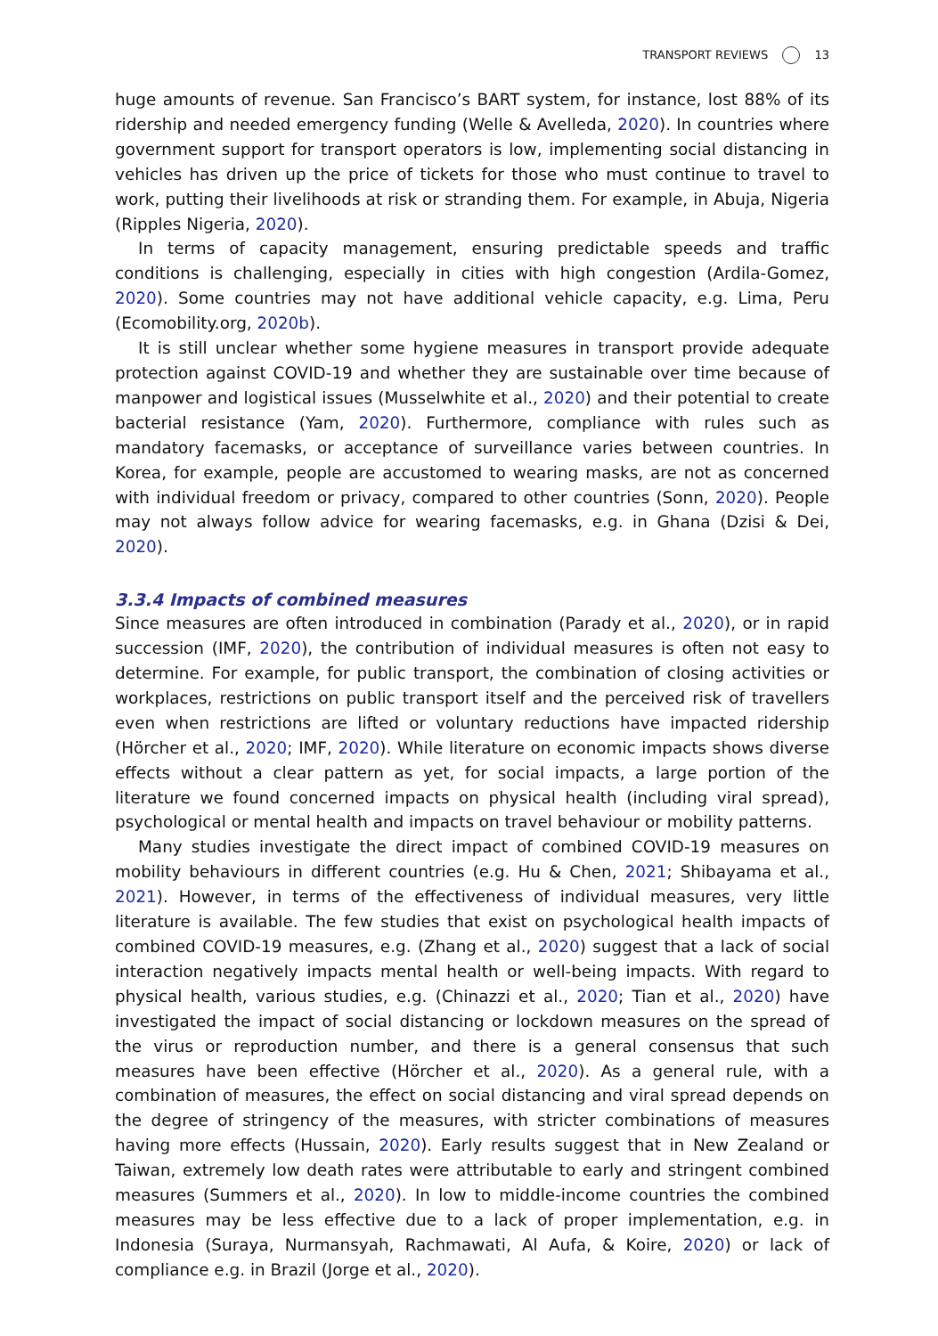TRANSPORT REVIEWS 13
huge amounts of revenue. San Francisco’s BART system, for instance, lost 88% of its ridership and needed emergency funding (Welle & Avelleda, 2020). In countries where government support for transport operators is low, implementing social distancing in vehicles has driven up the price of tickets for those who must continue to travel to work, putting their livelihoods at risk or stranding them. For example, in Abuja, Nigeria (Ripples Nigeria, 2020).
In terms of capacity management, ensuring predictable speeds and traffic conditions is challenging, especially in cities with high congestion (Ardila-Gomez, 2020). Some countries may not have additional vehicle capacity, e.g. Lima, Peru (Ecomobility.org, 2020b).
It is still unclear whether some hygiene measures in transport provide adequate protection against COVID-19 and whether they are sustainable over time because of manpower and logistical issues (Musselwhite et al., 2020) and their potential to create bacterial resistance (Yam, 2020). Furthermore, compliance with rules such as mandatory facemasks, or acceptance of surveillance varies between countries. In Korea, for example, people are accustomed to wearing masks, are not as concerned with individual freedom or privacy, compared to other countries (Sonn, 2020). People may not always follow advice for wearing facemasks, e.g. in Ghana (Dzisi & Dei, 2020).
3.3.4 Impacts of combined measures
Since measures are often introduced in combination (Parady et al., 2020), or in rapid succession (IMF, 2020), the contribution of individual measures is often not easy to determine. For example, for public transport, the combination of closing activities or workplaces, restrictions on public transport itself and the perceived risk of travellers even when restrictions are lifted or voluntary reductions have impacted ridership (Hörcher et al., 2020; IMF, 2020). While literature on economic impacts shows diverse effects without a clear pattern as yet, for social impacts, a large portion of the literature we found concerned impacts on physical health (including viral spread), psychological or mental health and impacts on travel behaviour or mobility patterns.
Many studies investigate the direct impact of combined COVID-19 measures on mobility behaviours in different countries (e.g. Hu & Chen, 2021; Shibayama et al., 2021). However, in terms of the effectiveness of individual measures, very little literature is available. The few studies that exist on psychological health impacts of combined COVID-19 measures, e.g. (Zhang et al., 2020) suggest that a lack of social interaction negatively impacts mental health or well-being impacts. With regard to physical health, various studies, e.g. (Chinazzi et al., 2020; Tian et al., 2020) have investigated the impact of social distancing or lockdown measures on the spread of the virus or reproduction number, and there is a general consensus that such measures have been effective (Hörcher et al., 2020). As a general rule, with a combination of measures, the effect on social distancing and viral spread depends on the degree of stringency of the measures, with stricter combinations of measures having more effects (Hussain, 2020). Early results suggest that in New Zealand or Taiwan, extremely low death rates were attributable to early and stringent combined measures (Summers et al., 2020). In low to middle-income countries the combined measures may be less effective due to a lack of proper implementation, e.g. in Indonesia (Suraya, Nurmansyah, Rachmawati, Al Aufa, & Koire, 2020) or lack of compliance e.g. in Brazil (Jorge et al., 2020).